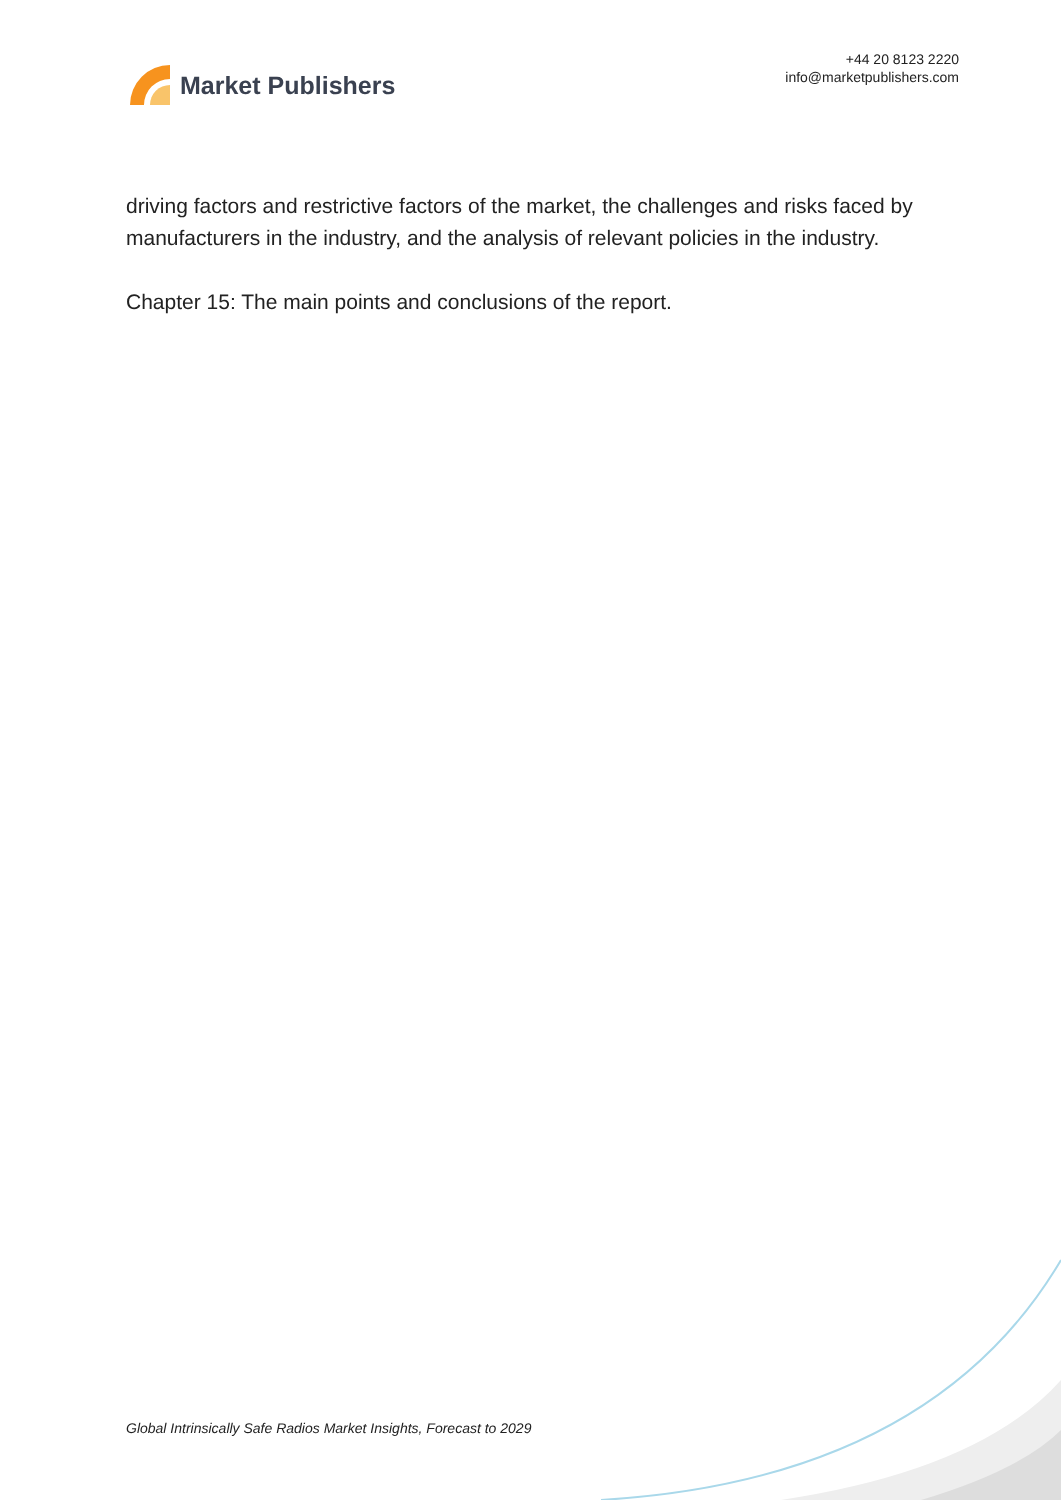Market Publishers
+44 20 8123 2220
info@marketpublishers.com
driving factors and restrictive factors of the market, the challenges and risks faced by manufacturers in the industry, and the analysis of relevant policies in the industry.
Chapter 15: The main points and conclusions of the report.
Global Intrinsically Safe Radios Market Insights, Forecast to 2029